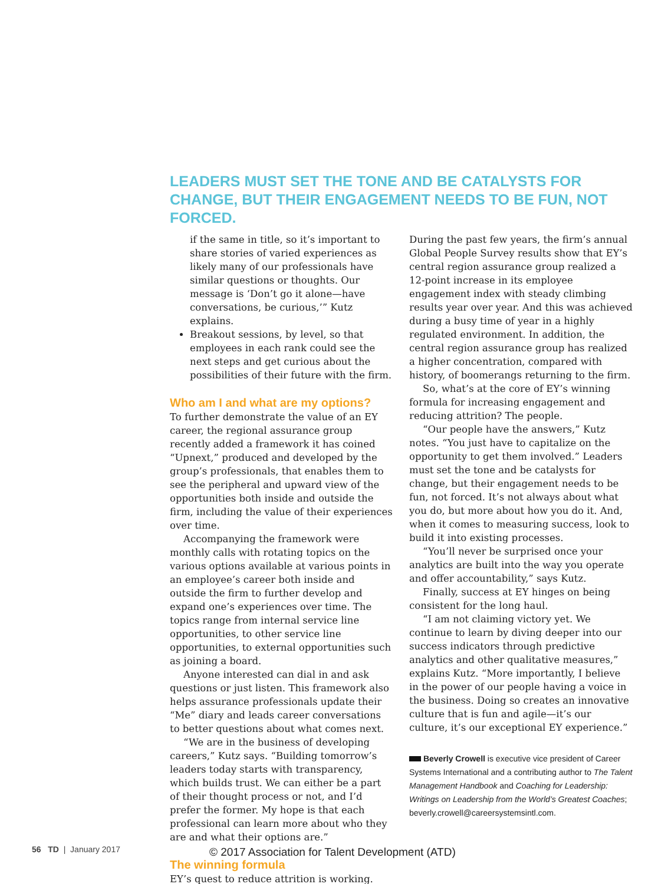LEADERS MUST SET THE TONE AND BE CATALYSTS FOR CHANGE, BUT THEIR ENGAGEMENT NEEDS TO BE FUN, NOT FORCED.
if the same in title, so it’s important to share stories of varied experiences as likely many of our professionals have similar questions or thoughts. Our message is ‘Don’t go it alone—have conversations, be curious,’” Kutz explains.
Breakout sessions, by level, so that employees in each rank could see the next steps and get curious about the possibilities of their future with the firm.
Who am I and what are my options?
To further demonstrate the value of an EY career, the regional assurance group recently added a framework it has coined “Upnext,” produced and developed by the group’s professionals, that enables them to see the peripheral and upward view of the opportunities both inside and outside the firm, including the value of their experiences over time.
Accompanying the framework were monthly calls with rotating topics on the various options available at various points in an employee’s career both inside and outside the firm to further develop and expand one’s experiences over time. The topics range from internal service line opportunities, to other service line opportunities, to external opportunities such as joining a board.
Anyone interested can dial in and ask questions or just listen. This framework also helps assurance professionals update their “Me” diary and leads career conversations to better questions about what comes next.
“We are in the business of developing careers,” Kutz says. “Building tomorrow’s leaders today starts with transparency, which builds trust. We can either be a part of their thought process or not, and I’d prefer the former. My hope is that each professional can learn more about who they are and what their options are.”
The winning formula
EY’s quest to reduce attrition is working.
During the past few years, the firm’s annual Global People Survey results show that EY’s central region assurance group realized a 12-point increase in its employee engagement index with steady climbing results year over year. And this was achieved during a busy time of year in a highly regulated environment. In addition, the central region assurance group has realized a higher concentration, compared with history, of boomerangs returning to the firm.
So, what’s at the core of EY’s winning formula for increasing engagement and reducing attrition? The people.
“Our people have the answers,” Kutz notes. “You just have to capitalize on the opportunity to get them involved.” Leaders must set the tone and be catalysts for change, but their engagement needs to be fun, not forced. It’s not always about what you do, but more about how you do it. And, when it comes to measuring success, look to build it into existing processes.
“You’ll never be surprised once your analytics are built into the way you operate and offer accountability,” says Kutz.
Finally, success at EY hinges on being consistent for the long haul.
“I am not claiming victory yet. We continue to learn by diving deeper into our success indicators through predictive analytics and other qualitative measures,” explains Kutz. “More importantly, I believe in the power of our people having a voice in the business. Doing so creates an innovative culture that is fun and agile—it’s our culture, it’s our exceptional EY experience.”
Beverly Crowell is executive vice president of Career Systems International and a contributing author to The Talent Management Handbook and Coaching for Leadership: Writings on Leadership from the World’s Greatest Coaches; beverly.crowell@careersystemsintl.com.
56 TD | January 2017
© 2017 Association for Talent Development (ATD)